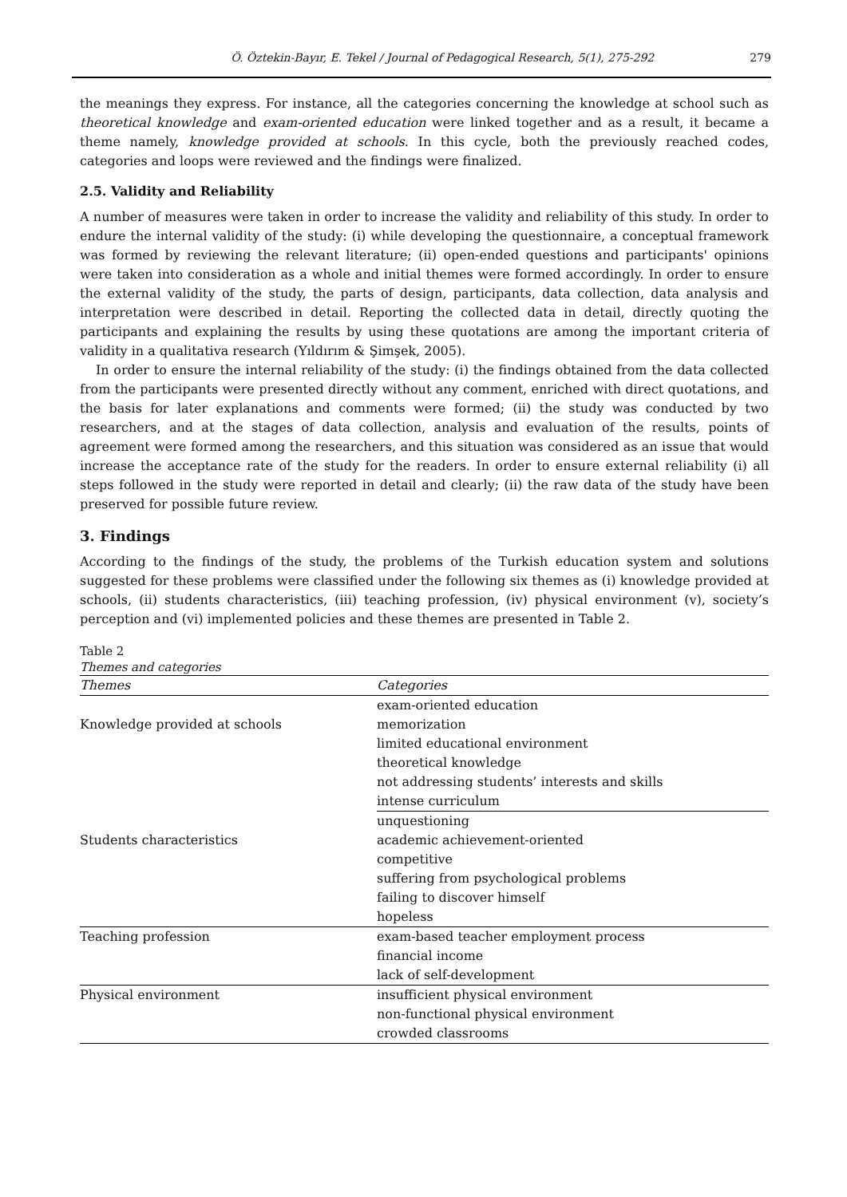Ö. Öztekin-Bayır, E. Tekel / Journal of Pedagogical Research, 5(1), 275-292 279
the meanings they express. For instance, all the categories concerning the knowledge at school such as theoretical knowledge and exam-oriented education were linked together and as a result, it became a theme namely, knowledge provided at schools. In this cycle, both the previously reached codes, categories and loops were reviewed and the findings were finalized.
2.5. Validity and Reliability
A number of measures were taken in order to increase the validity and reliability of this study. In order to endure the internal validity of the study: (i) while developing the questionnaire, a conceptual framework was formed by reviewing the relevant literature; (ii) open-ended questions and participants' opinions were taken into consideration as a whole and initial themes were formed accordingly. In order to ensure the external validity of the study, the parts of design, participants, data collection, data analysis and interpretation were described in detail. Reporting the collected data in detail, directly quoting the participants and explaining the results by using these quotations are among the important criteria of validity in a qualitativa research (Yıldırım & Şimşek, 2005).
In order to ensure the internal reliability of the study: (i) the findings obtained from the data collected from the participants were presented directly without any comment, enriched with direct quotations, and the basis for later explanations and comments were formed; (ii) the study was conducted by two researchers, and at the stages of data collection, analysis and evaluation of the results, points of agreement were formed among the researchers, and this situation was considered as an issue that would increase the acceptance rate of the study for the readers. In order to ensure external reliability (i) all steps followed in the study were reported in detail and clearly; (ii) the raw data of the study have been preserved for possible future review.
3. Findings
According to the findings of the study, the problems of the Turkish education system and solutions suggested for these problems were classified under the following six themes as (i) knowledge provided at schools, (ii) students characteristics, (iii) teaching profession, (iv) physical environment (v), society’s perception and (vi) implemented policies and these themes are presented in Table 2.
Table 2
Themes and categories
| Themes | Categories |
| --- | --- |
| Knowledge provided at schools | exam-oriented education |
| | memorization |
| | limited educational environment |
| | theoretical knowledge |
| | not addressing students’ interests and skills |
| | intense curriculum |
| Students characteristics | unquestioning |
| | academic achievement-oriented |
| | competitive |
| | suffering from psychological problems |
| | failing to discover himself |
| | hopeless |
| Teaching profession | exam-based teacher employment process |
| | financial income |
| | lack of self-development |
| Physical environment | insufficient physical environment |
| | non-functional physical environment |
| | crowded classrooms |